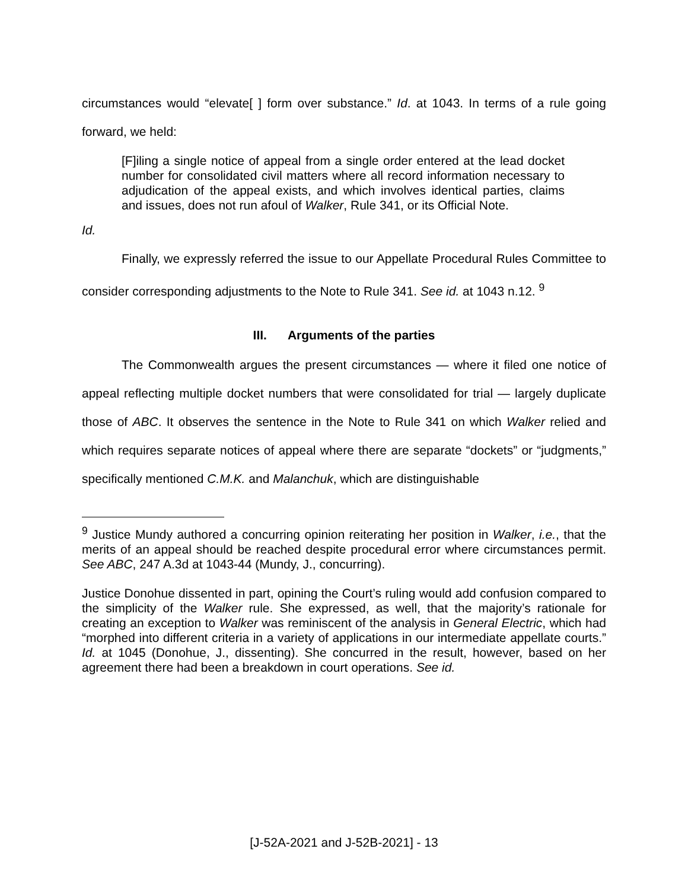circumstances would “elevate[ ] form over substance.” Id. at 1043. In terms of a rule going forward, we held:
[F]iling a single notice of appeal from a single order entered at the lead docket number for consolidated civil matters where all record information necessary to adjudication of the appeal exists, and which involves identical parties, claims and issues, does not run afoul of Walker, Rule 341, or its Official Note.
Id.
Finally, we expressly referred the issue to our Appellate Procedural Rules Committee to consider corresponding adjustments to the Note to Rule 341. See id. at 1043 n.12. <sup>9</sup>
III. Arguments of the parties
The Commonwealth argues the present circumstances — where it filed one notice of appeal reflecting multiple docket numbers that were consolidated for trial — largely duplicate those of ABC. It observes the sentence in the Note to Rule 341 on which Walker relied and which requires separate notices of appeal where there are separate “dockets” or “judgments,” specifically mentioned C.M.K. and Malanchuk, which are distinguishable
<sup>9</sup> Justice Mundy authored a concurring opinion reiterating her position in Walker, i.e., that the merits of an appeal should be reached despite procedural error where circumstances permit. See ABC, 247 A.3d at 1043-44 (Mundy, J., concurring).
Justice Donohue dissented in part, opining the Court’s ruling would add confusion compared to the simplicity of the Walker rule. She expressed, as well, that the majority’s rationale for creating an exception to Walker was reminiscent of the analysis in General Electric, which had “morphed into different criteria in a variety of applications in our intermediate appellate courts.” Id. at 1045 (Donohue, J., dissenting). She concurred in the result, however, based on her agreement there had been a breakdown in court operations. See id.
[J-52A-2021 and J-52B-2021] - 13